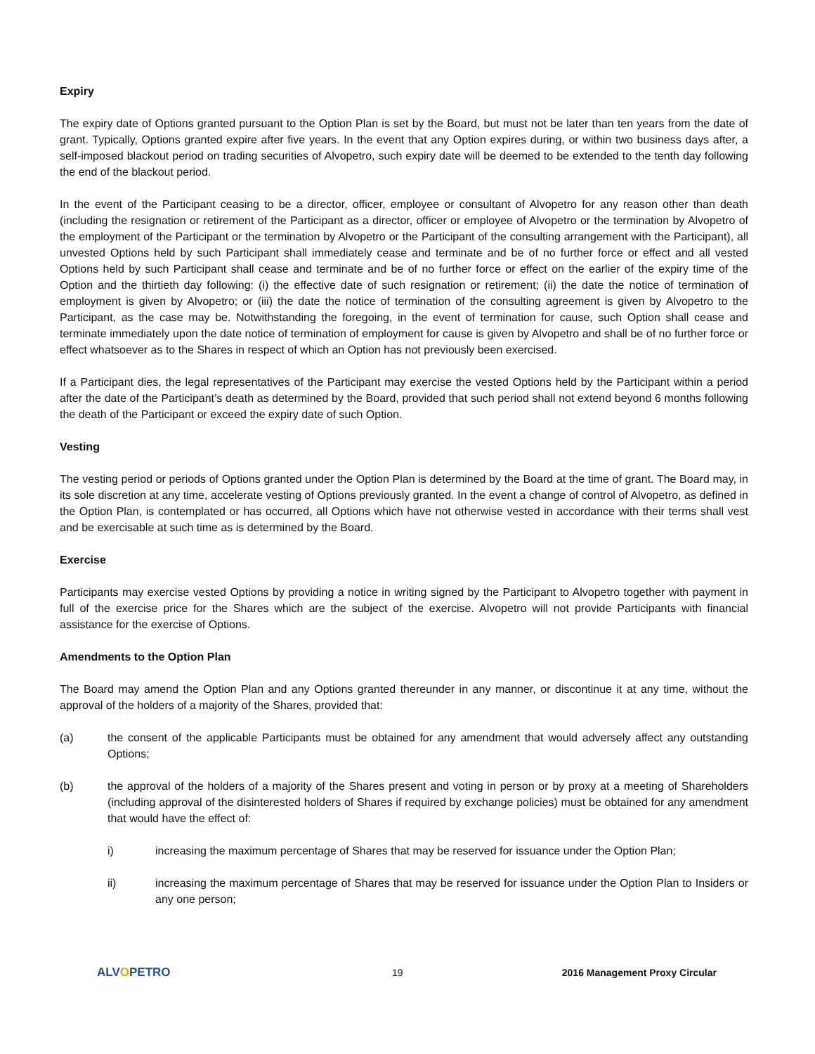Expiry
The expiry date of Options granted pursuant to the Option Plan is set by the Board, but must not be later than ten years from the date of grant. Typically, Options granted expire after five years. In the event that any Option expires during, or within two business days after, a self-imposed blackout period on trading securities of Alvopetro, such expiry date will be deemed to be extended to the tenth day following the end of the blackout period.
In the event of the Participant ceasing to be a director, officer, employee or consultant of Alvopetro for any reason other than death (including the resignation or retirement of the Participant as a director, officer or employee of Alvopetro or the termination by Alvopetro of the employment of the Participant or the termination by Alvopetro or the Participant of the consulting arrangement with the Participant), all unvested Options held by such Participant shall immediately cease and terminate and be of no further force or effect and all vested Options held by such Participant shall cease and terminate and be of no further force or effect on the earlier of the expiry time of the Option and the thirtieth day following: (i) the effective date of such resignation or retirement; (ii) the date the notice of termination of employment is given by Alvopetro; or (iii) the date the notice of termination of the consulting agreement is given by Alvopetro to the Participant, as the case may be. Notwithstanding the foregoing, in the event of termination for cause, such Option shall cease and terminate immediately upon the date notice of termination of employment for cause is given by Alvopetro and shall be of no further force or effect whatsoever as to the Shares in respect of which an Option has not previously been exercised.
If a Participant dies, the legal representatives of the Participant may exercise the vested Options held by the Participant within a period after the date of the Participant’s death as determined by the Board, provided that such period shall not extend beyond 6 months following the death of the Participant or exceed the expiry date of such Option.
Vesting
The vesting period or periods of Options granted under the Option Plan is determined by the Board at the time of grant. The Board may, in its sole discretion at any time, accelerate vesting of Options previously granted. In the event a change of control of Alvopetro, as defined in the Option Plan, is contemplated or has occurred, all Options which have not otherwise vested in accordance with their terms shall vest and be exercisable at such time as is determined by the Board.
Exercise
Participants may exercise vested Options by providing a notice in writing signed by the Participant to Alvopetro together with payment in full of the exercise price for the Shares which are the subject of the exercise. Alvopetro will not provide Participants with financial assistance for the exercise of Options.
Amendments to the Option Plan
The Board may amend the Option Plan and any Options granted thereunder in any manner, or discontinue it at any time, without the approval of the holders of a majority of the Shares, provided that:
(a) the consent of the applicable Participants must be obtained for any amendment that would adversely affect any outstanding Options;
(b) the approval of the holders of a majority of the Shares present and voting in person or by proxy at a meeting of Shareholders (including approval of the disinterested holders of Shares if required by exchange policies) must be obtained for any amendment that would have the effect of:
i) increasing the maximum percentage of Shares that may be reserved for issuance under the Option Plan;
ii) increasing the maximum percentage of Shares that may be reserved for issuance under the Option Plan to Insiders or any one person;
ALVOPETRO
19 2016 Management Proxy Circular